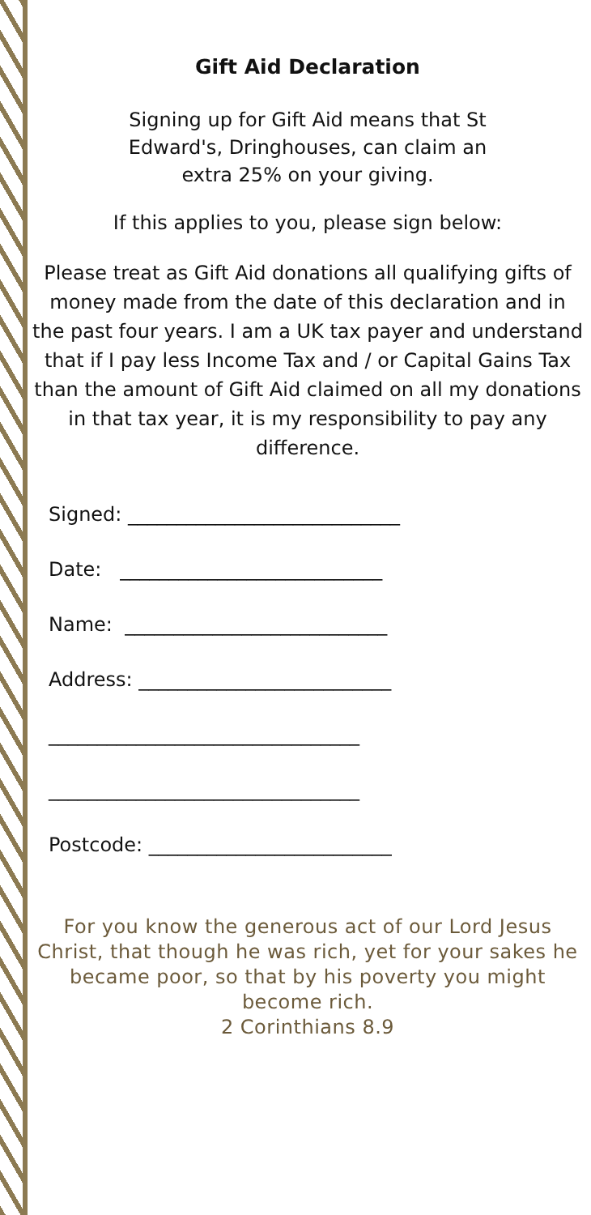Gift Aid Declaration
Signing up for Gift Aid means that St
Edward's, Dringhouses, can claim an
extra 25% on your giving.
If this applies to you, please sign below:
Please treat as Gift Aid donations all qualifying gifts of money made from the date of this declaration and in the past four years. I am a UK tax payer and understand that if I pay less Income Tax and / or Capital Gains Tax than the amount of Gift Aid claimed on all my donations in that tax year, it is my responsibility to pay any difference.
Signed: ____________________________
Date: ___________________________
Name: ___________________________
Address: __________________________
________________________________
________________________________
Postcode: _________________________
For you know the generous act of our Lord Jesus Christ, that though he was rich, yet for your sakes he became poor, so that by his poverty you might become rich.
2 Corinthians 8.9